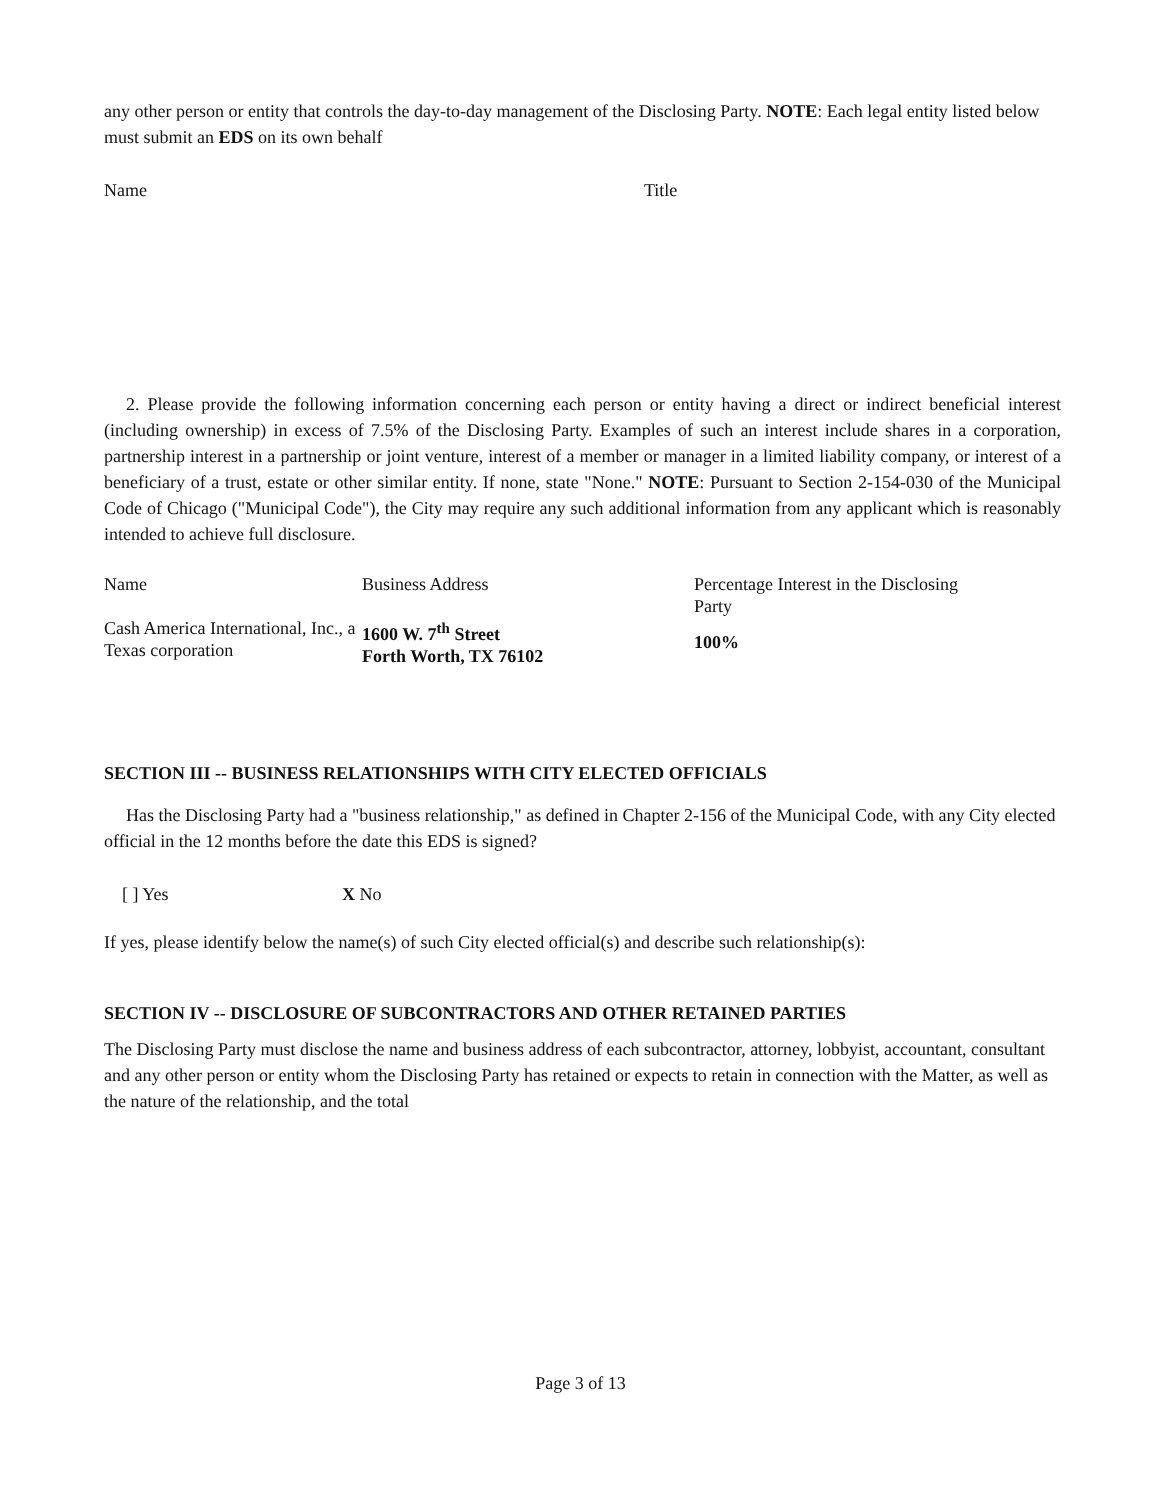any other person or entity that controls the day-to-day management of the Disclosing Party. NOTE: Each legal entity listed below must submit an EDS on its own behalf
Name Title
2. Please provide the following information concerning each person or entity having a direct or indirect beneficial interest (including ownership) in excess of 7.5% of the Disclosing Party. Examples of such an interest include shares in a corporation, partnership interest in a partnership or joint venture, interest of a member or manager in a limited liability company, or interest of a beneficiary of a trust, estate or other similar entity. If none, state "None." NOTE: Pursuant to Section 2-154-030 of the Municipal Code of Chicago ("Municipal Code"), the City may require any such additional information from any applicant which is reasonably intended to achieve full disclosure.
| Name | Business Address | Percentage Interest in the Disclosing Party |
| --- | --- | --- |
| Cash America International, Inc., a Texas corporation | 1600 W. 7<sup>th</sup> Street Forth Worth, TX 76102 | 100% |
SECTION III -- BUSINESS RELATIONSHIPS WITH CITY ELECTED OFFICIALS
Has the Disclosing Party had a "business relationship," as defined in Chapter 2-156 of the Municipal Code, with any City elected official in the 12 months before the date this EDS is signed?
[ ] Yes X No
If yes, please identify below the name(s) of such City elected official(s) and describe such relationship(s):
SECTION IV -- DISCLOSURE OF SUBCONTRACTORS AND OTHER RETAINED PARTIES
The Disclosing Party must disclose the name and business address of each subcontractor, attorney, lobbyist, accountant, consultant and any other person or entity whom the Disclosing Party has retained or expects to retain in connection with the Matter, as well as the nature of the relationship, and the total
Page 3 of 13